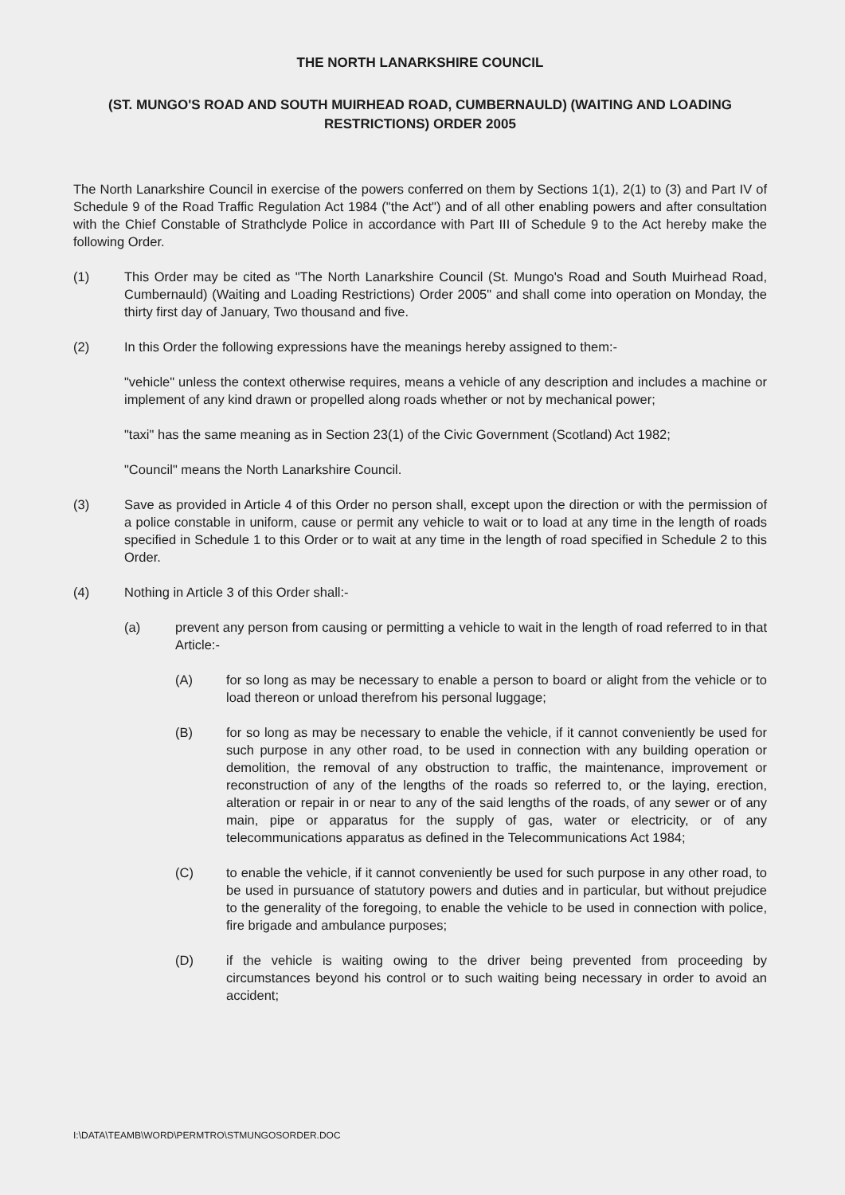THE NORTH LANARKSHIRE COUNCIL
(ST. MUNGO'S ROAD AND SOUTH MUIRHEAD ROAD, CUMBERNAULD) (WAITING AND LOADING RESTRICTIONS) ORDER 2005
The North Lanarkshire Council in exercise of the powers conferred on them by Sections 1(1), 2(1) to (3) and Part IV of Schedule 9 of the Road Traffic Regulation Act 1984 ("the Act") and of all other enabling powers and after consultation with the Chief Constable of Strathclyde Police in accordance with Part III of Schedule 9 to the Act hereby make the following Order.
(1) This Order may be cited as "The North Lanarkshire Council (St. Mungo's Road and South Muirhead Road, Cumbernauld) (Waiting and Loading Restrictions) Order 2005" and shall come into operation on Monday, the thirty first day of January, Two thousand and five.
(2) In this Order the following expressions have the meanings hereby assigned to them:-
"vehicle" unless the context otherwise requires, means a vehicle of any description and includes a machine or implement of any kind drawn or propelled along roads whether or not by mechanical power;
"taxi" has the same meaning as in Section 23(1) of the Civic Government (Scotland) Act 1982;
"Council" means the North Lanarkshire Council.
(3) Save as provided in Article 4 of this Order no person shall, except upon the direction or with the permission of a police constable in uniform, cause or permit any vehicle to wait or to load at any time in the length of roads specified in Schedule 1 to this Order or to wait at any time in the length of road specified in Schedule 2 to this Order.
(4) Nothing in Article 3 of this Order shall:-
(a) prevent any person from causing or permitting a vehicle to wait in the length of road referred to in that Article:-
(A) for so long as may be necessary to enable a person to board or alight from the vehicle or to load thereon or unload therefrom his personal luggage;
(B) for so long as may be necessary to enable the vehicle, if it cannot conveniently be used for such purpose in any other road, to be used in connection with any building operation or demolition, the removal of any obstruction to traffic, the maintenance, improvement or reconstruction of any of the lengths of the roads so referred to, or the laying, erection, alteration or repair in or near to any of the said lengths of the roads, of any sewer or of any main, pipe or apparatus for the supply of gas, water or electricity, or of any telecommunications apparatus as defined in the Telecommunications Act 1984;
(C) to enable the vehicle, if it cannot conveniently be used for such purpose in any other road, to be used in pursuance of statutory powers and duties and in particular, but without prejudice to the generality of the foregoing, to enable the vehicle to be used in connection with police, fire brigade and ambulance purposes;
(D) if the vehicle is waiting owing to the driver being prevented from proceeding by circumstances beyond his control or to such waiting being necessary in order to avoid an accident;
I:\DATA\TEAMB\WORD\PERMTRO\STMUNGOSORDER.DOC